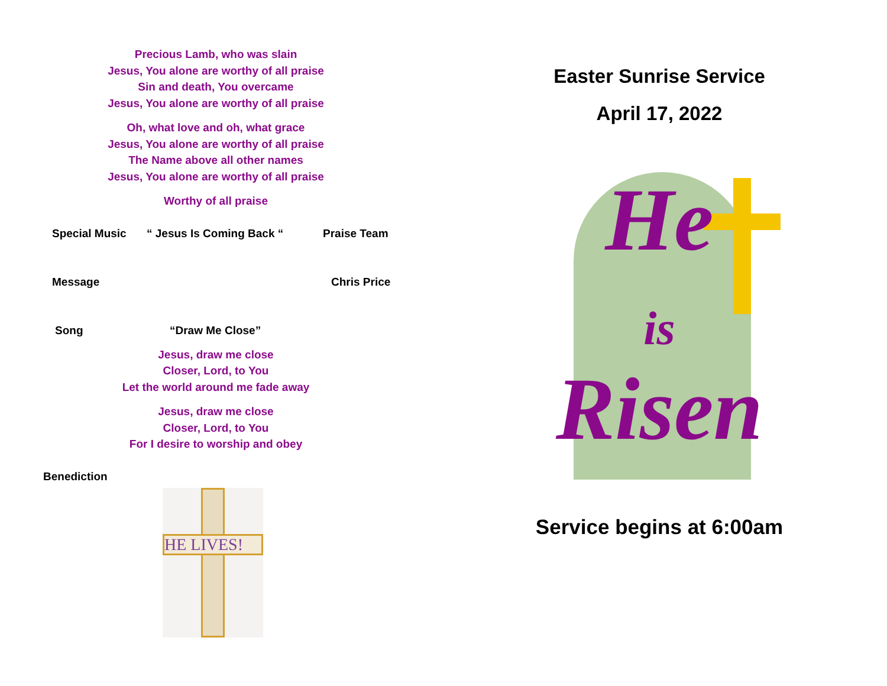Precious Lamb, who was slain
Jesus, You alone are worthy of all praise
Sin and death, You overcame
Jesus, You alone are worthy of all praise
Oh, what love and oh, what grace
Jesus, You alone are worthy of all praise
The Name above all other names
Jesus, You alone are worthy of all praise
Worthy of all praise
Special Music “ Jesus Is Coming Back “Praise Team
Message Chris Price
Song “Draw Me Close”
Jesus, draw me close
Closer, Lord, to You
Let the world around me fade away
Jesus, draw me close
Closer, Lord, to You
For I desire to worship and obey
Benediction
HE LIVES!
Easter Sunrise Service
April 17, 2022
He
is
Risen
Service begins at 6:00am